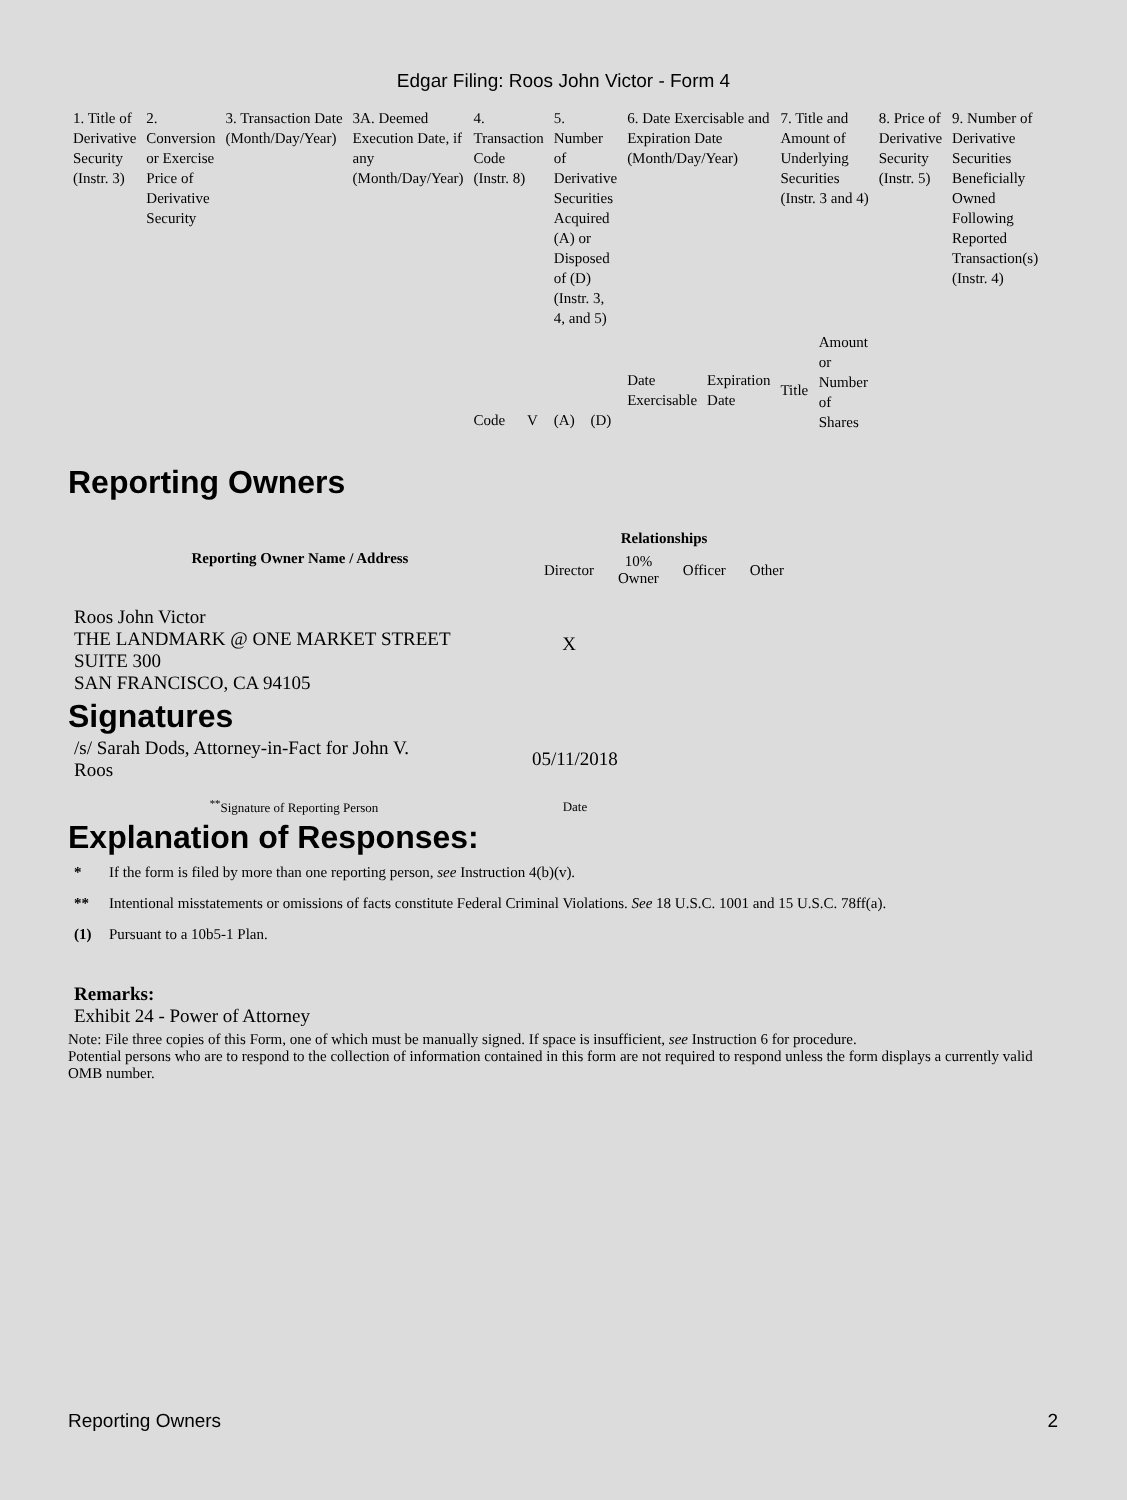Edgar Filing: Roos John Victor - Form 4
| 1. Title of Derivative Security (Instr. 3) | 2. Conversion or Exercise Price of Derivative Security | 3. Transaction Date (Month/Day/Year) | 3A. Deemed Execution Date, if any (Month/Day/Year) | 4. Transaction Code (Instr. 8) | | 5. Number of Derivative Securities Acquired (A) or Disposed of (D) (Instr. 3, 4, and 5) | | 6. Date Exercisable and Expiration Date (Month/Day/Year) | | 7. Title and Amount of Underlying Securities (Instr. 3 and 4) | | 8. Price of Derivative Security (Instr. 5) | 9. Number of Derivative Securities Beneficially Owned Following Reported Transaction(s) (Instr. 4) |
| | | | | Code | V | (A) | (D) | Date Exercisable | Expiration Date | Title | Amount or Number of Shares | | |
Reporting Owners
| Reporting Owner Name / Address | Relationships | | | |
| --- | --- | --- | --- | --- |
| | Director | 10% Owner | Officer | Other |
| Roos John Victor THE LANDMARK @ ONE MARKET STREET SUITE 300 SAN FRANCISCO, CA 94105 | X | | | |
Signatures
| /s/ Sarah Dods, Attorney-in-Fact for John V. Roos | 05/11/2018 |
| <sup>**</sup> Signature of Reporting Person | Date |
Explanation of Responses:
* If the form is filed by more than one reporting person, see Instruction 4(b)(v).
** Intentional misstatements or omissions of facts constitute Federal Criminal Violations. See 18 U.S.C. 1001 and 15 U.S.C. 78ff(a).
(1) Pursuant to a 10b5-1 Plan.
Remarks:
Exhibit 24 - Power of Attorney
Note: File three copies of this Form, one of which must be manually signed. If space is insufficient, see Instruction 6 for procedure.
Potential persons who are to respond to the collection of information contained in this form are not required to respond unless the form displays a currently valid OMB number.
Reporting Owners 2